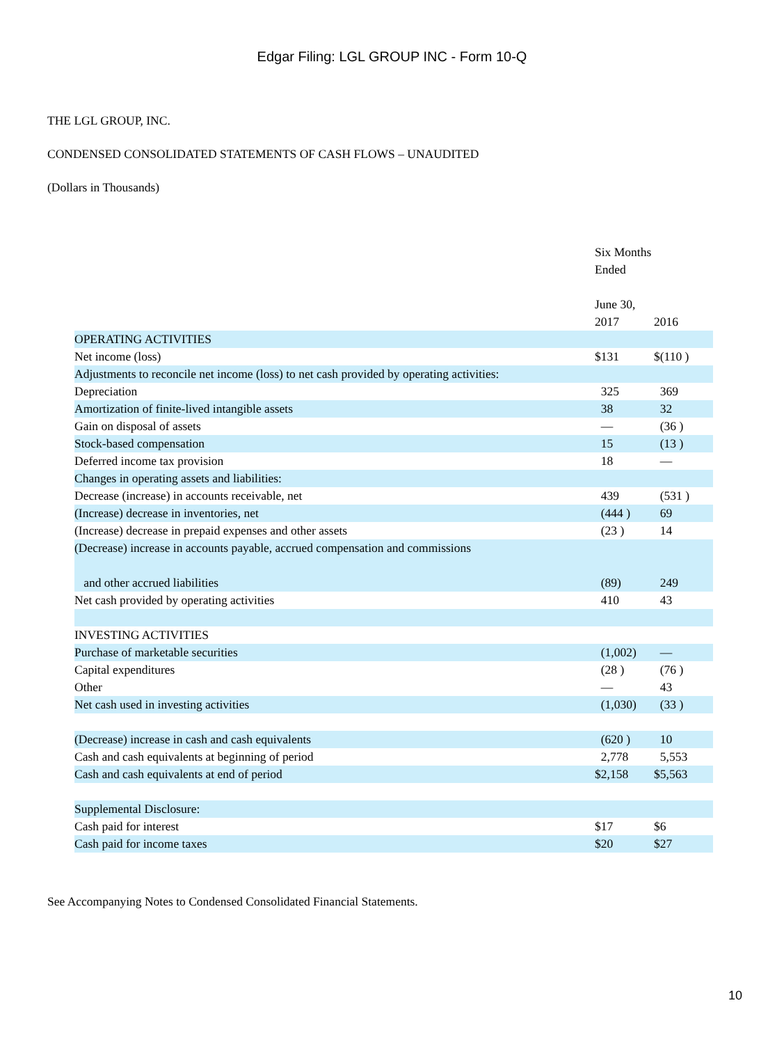Edgar Filing: LGL GROUP INC - Form 10-Q
THE LGL GROUP, INC.
CONDENSED CONSOLIDATED STATEMENTS OF CASH FLOWS – UNAUDITED
(Dollars in Thousands)
| | Six Months Ended June 30, | |
| | 2017 | 2016 |
| OPERATING ACTIVITIES | | |
| Net income (loss) | $131 | $(110 ) |
| Adjustments to reconcile net income (loss) to net cash provided by operating activities: | | |
| Depreciation | 325 | 369 |
| Amortization of finite-lived intangible assets | 38 | 32 |
| Gain on disposal of assets | — | (36 ) |
| Stock-based compensation | 15 | (13 ) |
| Deferred income tax provision | 18 | — |
| Changes in operating assets and liabilities: | | |
| Decrease (increase) in accounts receivable, net | 439 | (531 ) |
| (Increase) decrease in inventories, net | (444 ) | 69 |
| (Increase) decrease in prepaid expenses and other assets | (23 ) | 14 |
| (Decrease) increase in accounts payable, accrued compensation and commissions and other accrued liabilities | (89) | 249 |
| Net cash provided by operating activities | 410 | 43 |
| INVESTING ACTIVITIES | | |
| Purchase of marketable securities | (1,002) | — |
| Capital expenditures | (28 ) | (76 ) |
| Other | — | 43 |
| Net cash used in investing activities | (1,030) | (33 ) |
| (Decrease) increase in cash and cash equivalents | (620 ) | 10 |
| Cash and cash equivalents at beginning of period | 2,778 | 5,553 |
| Cash and cash equivalents at end of period | $2,158 | $5,563 |
| Supplemental Disclosure: | | |
| Cash paid for interest | $17 | $6 |
| Cash paid for income taxes | $20 | $27 |
See Accompanying Notes to Condensed Consolidated Financial Statements.
10